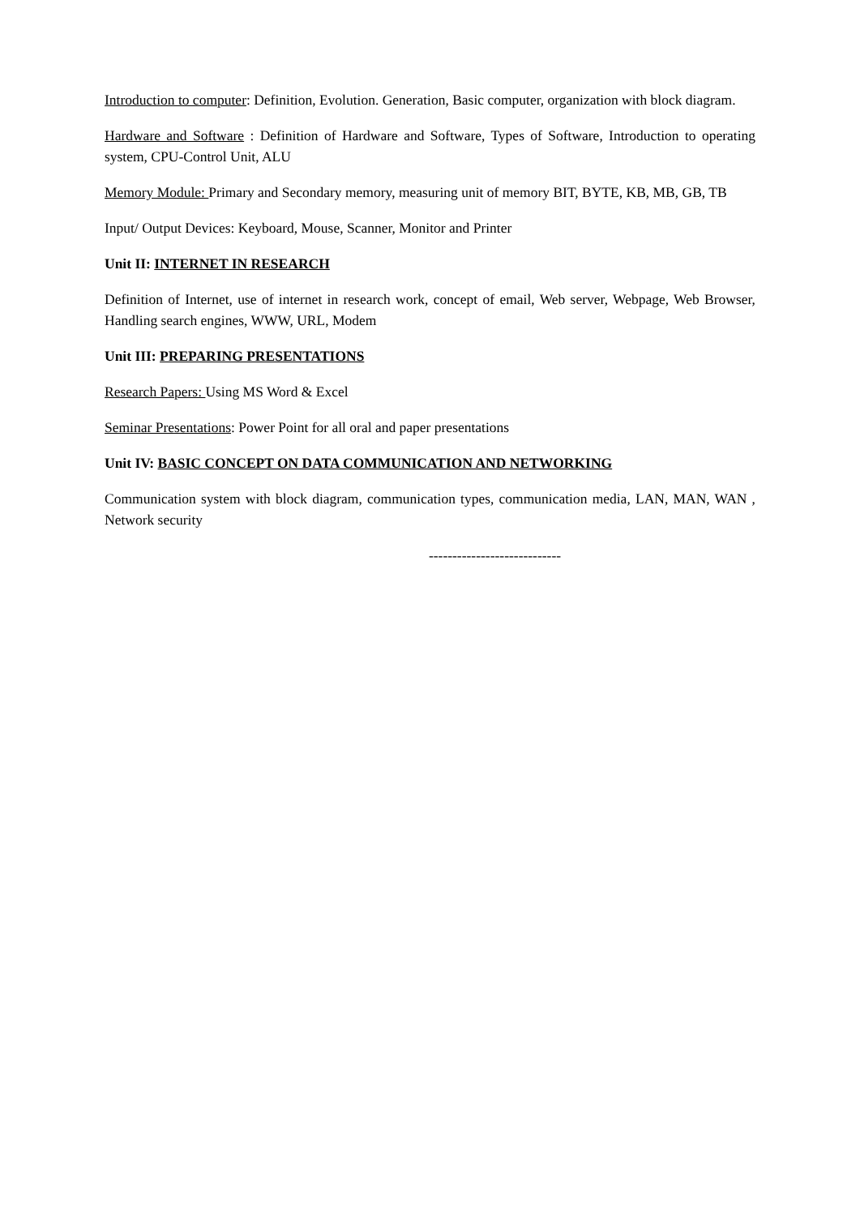Introduction to computer: Definition, Evolution. Generation, Basic computer, organization with block diagram.
Hardware and Software : Definition of Hardware and Software, Types of Software, Introduction to operating system, CPU-Control Unit, ALU
Memory Module: Primary and Secondary memory, measuring unit of memory BIT, BYTE, KB, MB, GB, TB
Input/ Output Devices: Keyboard, Mouse, Scanner, Monitor and Printer
Unit II: INTERNET IN RESEARCH
Definition of Internet, use of internet in research work, concept of email, Web server, Webpage, Web Browser, Handling search engines, WWW, URL, Modem
Unit III: PREPARING PRESENTATIONS
Research Papers: Using MS Word & Excel
Seminar Presentations: Power Point for all oral and paper presentations
Unit IV: BASIC CONCEPT ON DATA COMMUNICATION AND NETWORKING
Communication system with block diagram, communication types, communication media, LAN, MAN, WAN , Network security
----------------------------